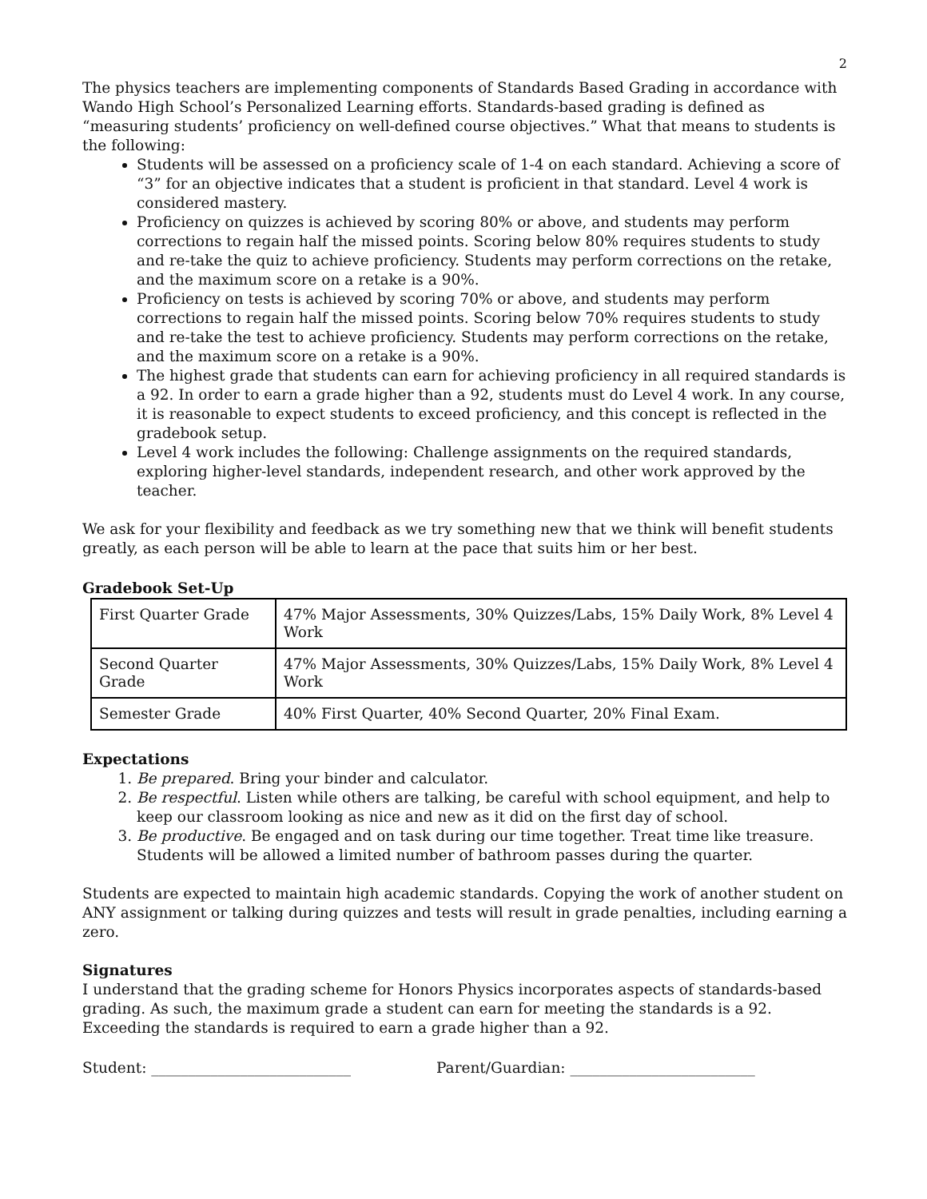2
The physics teachers are implementing components of Standards Based Grading in accordance with Wando High School’s Personalized Learning efforts. Standards-based grading is defined as “measuring students’ proficiency on well-defined course objectives.” What that means to students is the following:
Students will be assessed on a proficiency scale of 1-4 on each standard. Achieving a score of “3” for an objective indicates that a student is proficient in that standard. Level 4 work is considered mastery.
Proficiency on quizzes is achieved by scoring 80% or above, and students may perform corrections to regain half the missed points. Scoring below 80% requires students to study and re-take the quiz to achieve proficiency. Students may perform corrections on the retake, and the maximum score on a retake is a 90%.
Proficiency on tests is achieved by scoring 70% or above, and students may perform corrections to regain half the missed points. Scoring below 70% requires students to study and re-take the test to achieve proficiency. Students may perform corrections on the retake, and the maximum score on a retake is a 90%.
The highest grade that students can earn for achieving proficiency in all required standards is a 92. In order to earn a grade higher than a 92, students must do Level 4 work. In any course, it is reasonable to expect students to exceed proficiency, and this concept is reflected in the gradebook setup.
Level 4 work includes the following: Challenge assignments on the required standards, exploring higher-level standards, independent research, and other work approved by the teacher.
We ask for your flexibility and feedback as we try something new that we think will benefit students greatly, as each person will be able to learn at the pace that suits him or her best.
Gradebook Set-Up
| First Quarter Grade | 47% Major Assessments, 30% Quizzes/Labs, 15% Daily Work, 8% Level 4 Work |
| Second Quarter Grade | 47% Major Assessments, 30% Quizzes/Labs, 15% Daily Work, 8% Level 4 Work |
| Semester Grade | 40% First Quarter, 40% Second Quarter, 20% Final Exam. |
Expectations
1. Be prepared. Bring your binder and calculator.
2. Be respectful. Listen while others are talking, be careful with school equipment, and help to keep our classroom looking as nice and new as it did on the first day of school.
3. Be productive. Be engaged and on task during our time together. Treat time like treasure. Students will be allowed a limited number of bathroom passes during the quarter.
Students are expected to maintain high academic standards. Copying the work of another student on ANY assignment or talking during quizzes and tests will result in grade penalties, including earning a zero.
Signatures
I understand that the grading scheme for Honors Physics incorporates aspects of standards-based grading. As such, the maximum grade a student can earn for meeting the standards is a 92. Exceeding the standards is required to earn a grade higher than a 92.
Student: ___________________________ Parent/Guardian: _________________________